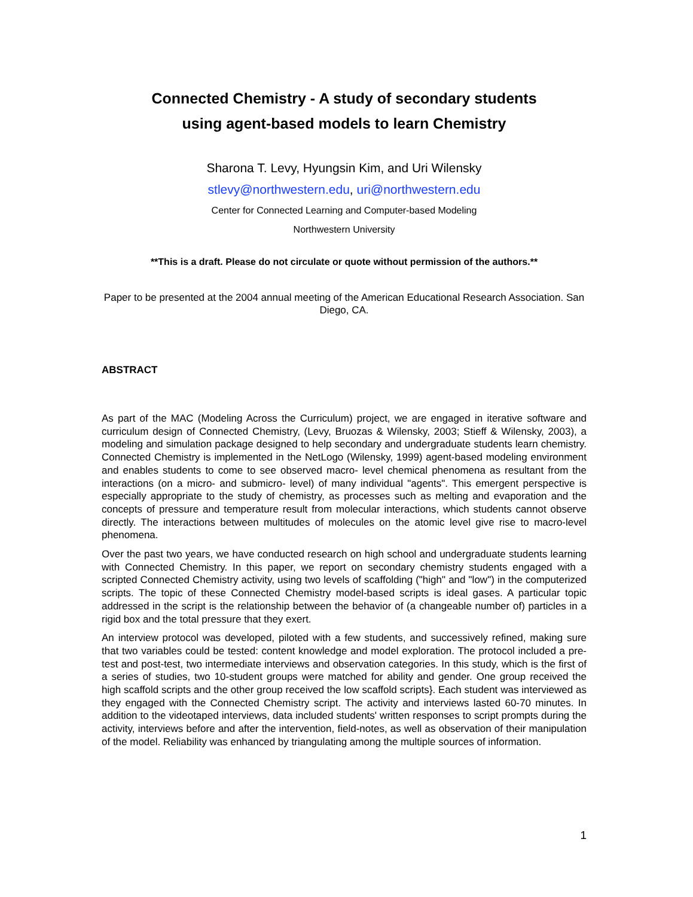Connected Chemistry - A study of secondary students
using agent-based models to learn Chemistry
Sharona T. Levy, Hyungsin Kim, and Uri Wilensky
stlevy@northwestern.edu, uri@northwestern.edu
Center for Connected Learning and Computer-based Modeling
Northwestern University
**This is a draft. Please do not circulate or quote without permission of the authors.**
Paper to be presented at the 2004 annual meeting of the American Educational Research Association. San Diego, CA.
ABSTRACT
As part of the MAC (Modeling Across the Curriculum) project, we are engaged in iterative software and curriculum design of Connected Chemistry, (Levy, Bruozas & Wilensky, 2003; Stieff & Wilensky, 2003), a modeling and simulation package designed to help secondary and undergraduate students learn chemistry. Connected Chemistry is implemented in the NetLogo (Wilensky, 1999) agent-based modeling environment and enables students to come to see observed macro- level chemical phenomena as resultant from the interactions (on a micro- and submicro- level) of many individual "agents". This emergent perspective is especially appropriate to the study of chemistry, as processes such as melting and evaporation and the concepts of pressure and temperature result from molecular interactions, which students cannot observe directly. The interactions between multitudes of molecules on the atomic level give rise to macro-level phenomena.
Over the past two years, we have conducted research on high school and undergraduate students learning with Connected Chemistry. In this paper, we report on secondary chemistry students engaged with a scripted Connected Chemistry activity, using two levels of scaffolding ("high" and "low") in the computerized scripts. The topic of these Connected Chemistry model-based scripts is ideal gases. A particular topic addressed in the script is the relationship between the behavior of (a changeable number of) particles in a rigid box and the total pressure that they exert.
An interview protocol was developed, piloted with a few students, and successively refined, making sure that two variables could be tested: content knowledge and model exploration. The protocol included a pre-test and post-test, two intermediate interviews and observation categories. In this study, which is the first of a series of studies, two 10-student groups were matched for ability and gender. One group received the high scaffold scripts and the other group received the low scaffold scripts}. Each student was interviewed as they engaged with the Connected Chemistry script. The activity and interviews lasted 60-70 minutes. In addition to the videotaped interviews, data included students' written responses to script prompts during the activity, interviews before and after the intervention, field-notes, as well as observation of their manipulation of the model. Reliability was enhanced by triangulating among the multiple sources of information.
1